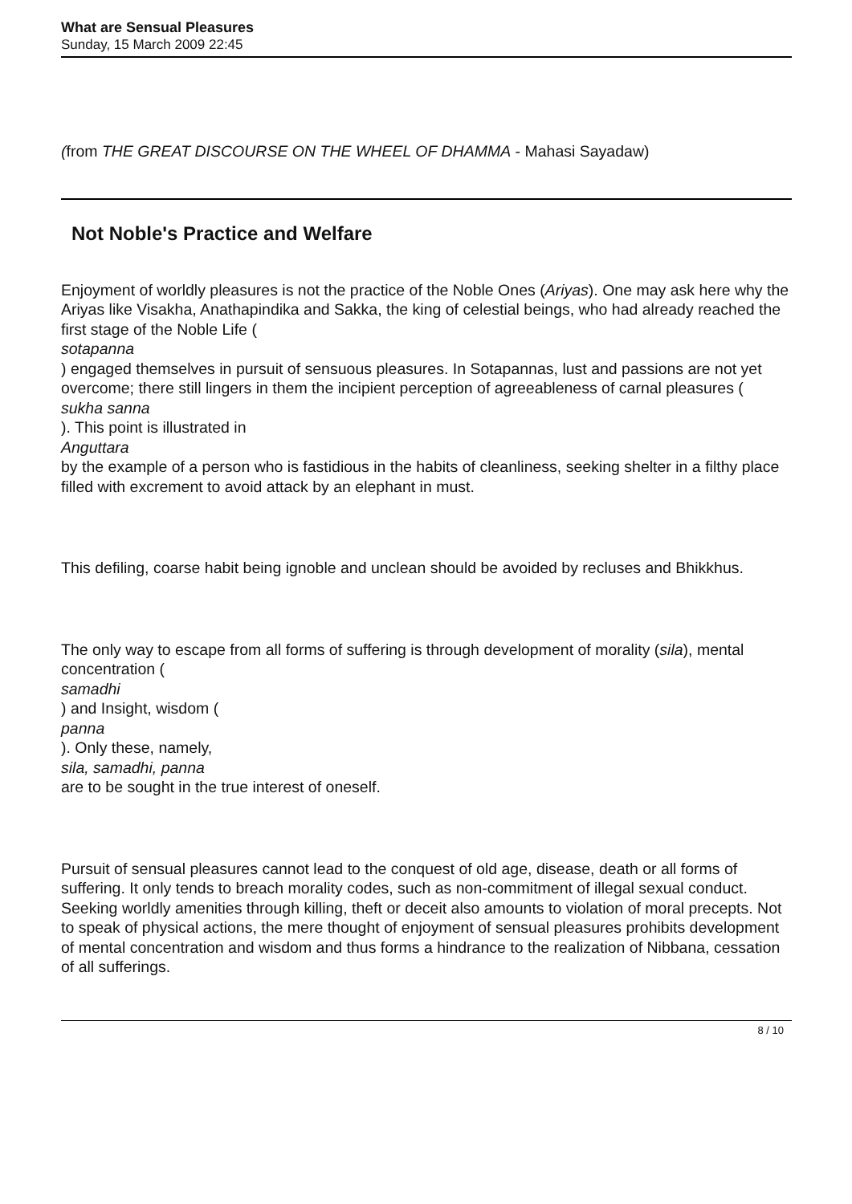What are Sensual Pleasures
Sunday, 15 March 2009 22:45
(from THE GREAT DISCOURSE ON THE WHEEL OF DHAMMA - Mahasi Sayadaw)
Not Noble's Practice and Welfare
Enjoyment of worldly pleasures is not the practice of the Noble Ones (Ariyas). One may ask here why the Ariyas like Visakha, Anathapindika and Sakka, the king of celestial beings, who had already reached the first stage of the Noble Life (
sotapanna
) engaged themselves in pursuit of sensuous pleasures. In Sotapannas, lust and passions are not yet overcome; there still lingers in them the incipient perception of agreeableness of carnal pleasures (
sukha sanna
). This point is illustrated in
Anguttara
by the example of a person who is fastidious in the habits of cleanliness, seeking shelter in a filthy place filled with excrement to avoid attack by an elephant in must.
This defiling, coarse habit being ignoble and unclean should be avoided by recluses and Bhikkhus.
The only way to escape from all forms of suffering is through development of morality (sila), mental concentration (
samadhi
) and Insight, wisdom (
panna
). Only these, namely,
sila, samadhi, panna
are to be sought in the true interest of oneself.
Pursuit of sensual pleasures cannot lead to the conquest of old age, disease, death or all forms of suffering. It only tends to breach morality codes, such as non-commitment of illegal sexual conduct. Seeking worldly amenities through killing, theft or deceit also amounts to violation of moral precepts. Not to speak of physical actions, the mere thought of enjoyment of sensual pleasures prohibits development of mental concentration and wisdom and thus forms a hindrance to the realization of Nibbana, cessation of all sufferings.
8 / 10